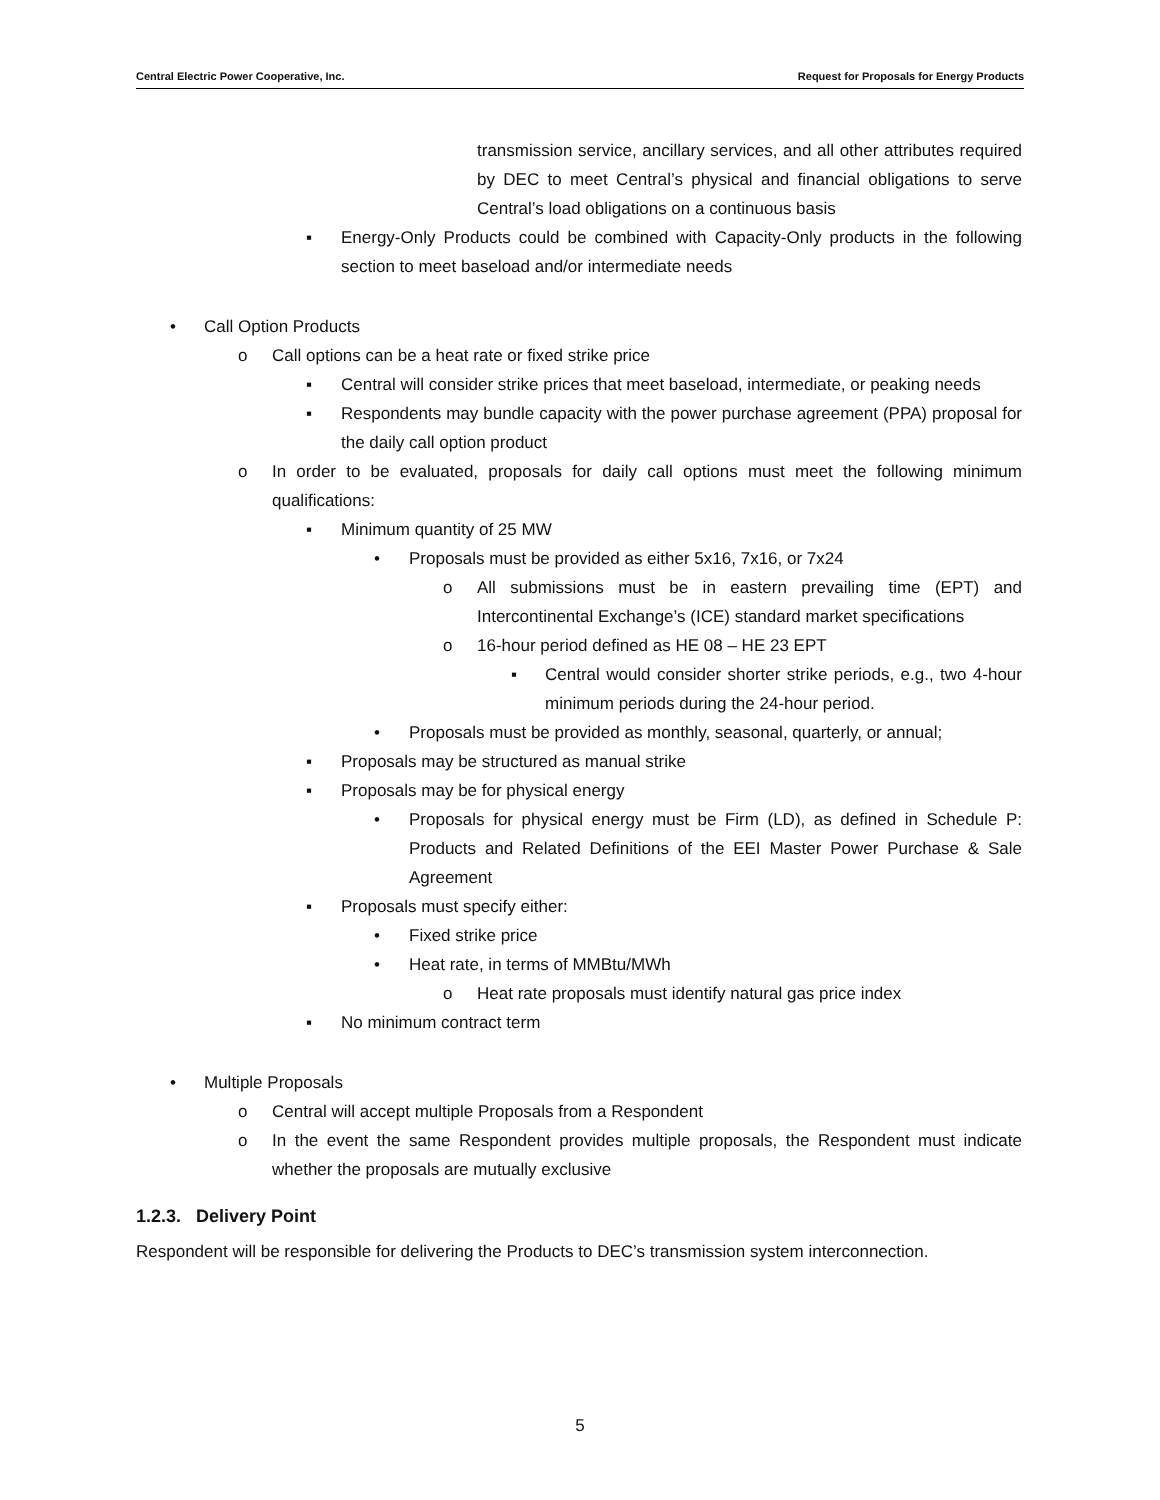Central Electric Power Cooperative, Inc. Request for Proposals for Energy Products
transmission service, ancillary services, and all other attributes required by DEC to meet Central’s physical and financial obligations to serve Central’s load obligations on a continuous basis
▪ Energy-Only Products could be combined with Capacity-Only products in the following section to meet baseload and/or intermediate needs
• Call Option Products
o Call options can be a heat rate or fixed strike price
▪ Central will consider strike prices that meet baseload, intermediate, or peaking needs
▪ Respondents may bundle capacity with the power purchase agreement (PPA) proposal for the daily call option product
o In order to be evaluated, proposals for daily call options must meet the following minimum qualifications:
▪ Minimum quantity of 25 MW
• Proposals must be provided as either 5x16, 7x16, or 7x24
o All submissions must be in eastern prevailing time (EPT) and Intercontinental Exchange’s (ICE) standard market specifications
o 16-hour period defined as HE 08 – HE 23 EPT
▪ Central would consider shorter strike periods, e.g., two 4-hour minimum periods during the 24-hour period.
• Proposals must be provided as monthly, seasonal, quarterly, or annual;
▪ Proposals may be structured as manual strike
▪ Proposals may be for physical energy
• Proposals for physical energy must be Firm (LD), as defined in Schedule P: Products and Related Definitions of the EEI Master Power Purchase & Sale Agreement
▪ Proposals must specify either:
• Fixed strike price
• Heat rate, in terms of MMBtu/MWh
o Heat rate proposals must identify natural gas price index
▪ No minimum contract term
• Multiple Proposals
o Central will accept multiple Proposals from a Respondent
o In the event the same Respondent provides multiple proposals, the Respondent must indicate whether the proposals are mutually exclusive
1.2.3. Delivery Point
Respondent will be responsible for delivering the Products to DEC’s transmission system interconnection.
5